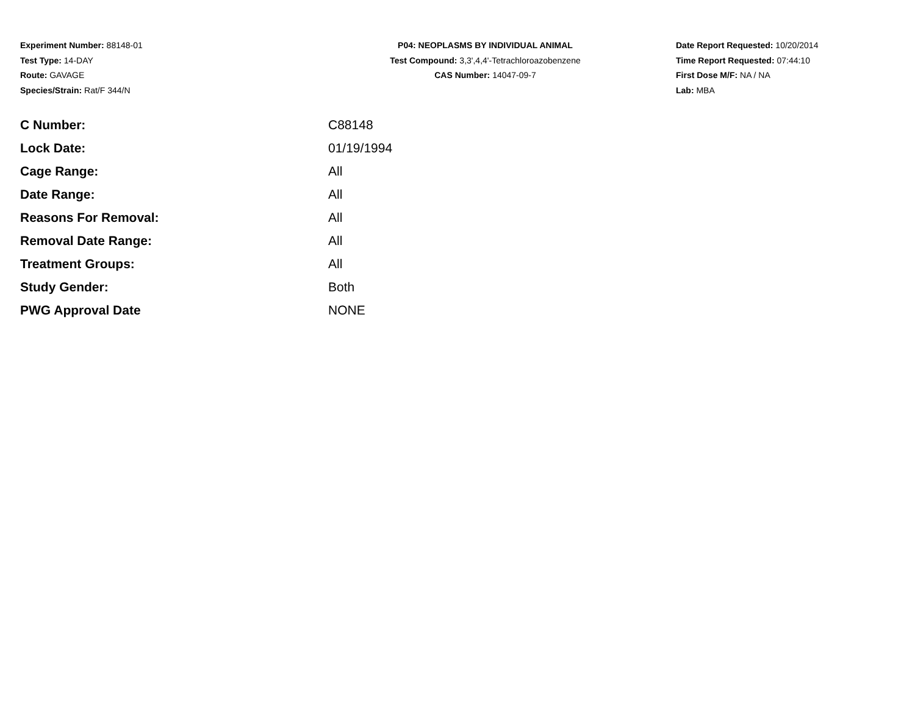Experiment Number: 88148-01
Test Type: 14-DAY
Route: GAVAGE
Species/Strain: Rat/F 344/N
P04: NEOPLASMS BY INDIVIDUAL ANIMAL
Test Compound: 3,3',4,4'-Tetrachloroazobenzene
CAS Number: 14047-09-7
Date Report Requested: 10/20/2014
Time Report Requested: 07:44:10
First Dose M/F: NA / NA
Lab: MBA
| C Number: | C88148 |
| Lock Date: | 01/19/1994 |
| Cage Range: | All |
| Date Range: | All |
| Reasons For Removal: | All |
| Removal Date Range: | All |
| Treatment Groups: | All |
| Study Gender: | Both |
| PWG Approval Date | NONE |